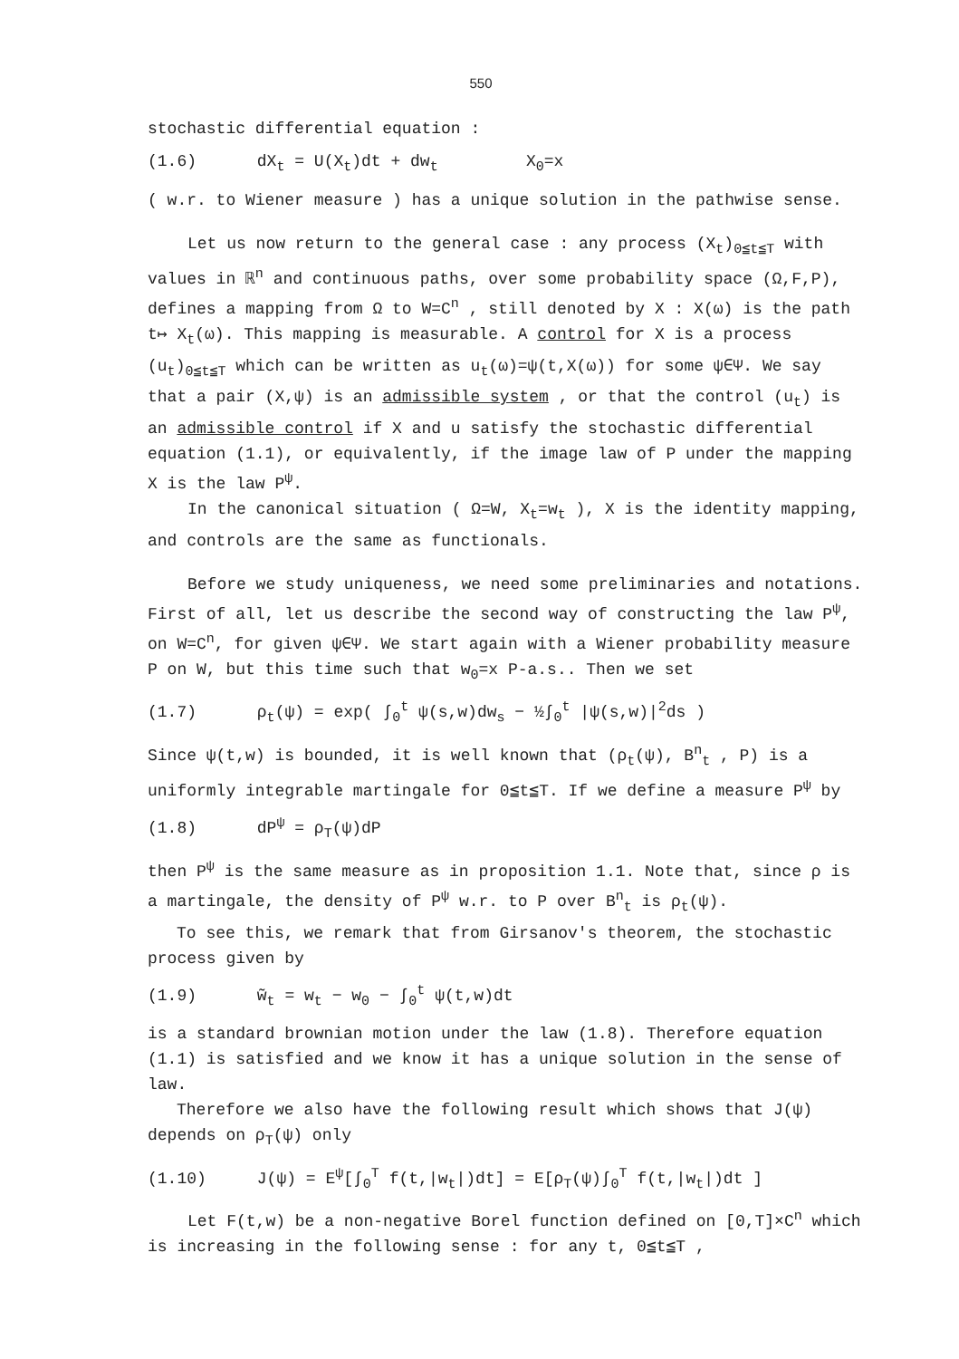550
stochastic differential equation :
(1.6) dX<sub>t</sub> = U(X<sub>t</sub>)dt + dw<sub>t</sub> X<sub>0</sub>=x
( w.r. to Wiener measure ) has a unique solution in the pathwise sense.
Let us now return to the general case : any process (X<sub>t</sub>)<sub>0≦t≦T</sub> with values in ℝ<sup>n</sup> and continuous paths, over some probability space (Ω,F,P), defines a mapping from Ω to W=C<sup>n</sup> , still denoted by X : X(ω) is the path t↦ X<sub>t</sub>(ω). This mapping is measurable. A control for X is a process (u<sub>t</sub>)<sub>0≦t≦T</sub> which can be written as u<sub>t</sub>(ω)=ψ(t,X(ω)) for some ψ∈Ψ. We say that a pair (X,ψ) is an admissible system , or that the control (u<sub>t</sub>) is an admissible control if X and u satisfy the stochastic differential equation (1.1), or equivalently, if the image law of P under the mapping X is the law P<sup>ψ</sup>.
In the canonical situation ( Ω=W, X<sub>t</sub>=w<sub>t</sub> ), X is the identity mapping, and controls are the same as functionals.
Before we study uniqueness, we need some preliminaries and notations. First of all, let us describe the second way of constructing the law P<sup>ψ</sup>, on W=C<sup>n</sup>, for given ψ∈Ψ. We start again with a Wiener probability measure P on W, but this time such that w<sub>0</sub>=x P-a.s.. Then we set
(1.7) ρ<sub>t</sub>(ψ) = exp( ∫<sub>0</sub><sup>t</sup> ψ(s,w)dw<sub>s</sub> − ½∫<sub>0</sub><sup>t</sup> |ψ(s,w)|<sup>2</sup>ds )
Since ψ(t,w) is bounded, it is well known that (ρ<sub>t</sub>(ψ), B<sup>n</sup><sub>t</sub> , P) is a uniformly integrable martingale for 0≦t≦T. If we define a measure P<sup>ψ</sup> by
(1.8) dP<sup>ψ</sup> = ρ<sub>T</sub>(ψ)dP
then P<sup>ψ</sup> is the same measure as in proposition 1.1. Note that, since ρ is a martingale, the density of P<sup>ψ</sup> w.r. to P over B<sup>n</sup><sub>t</sub> is ρ<sub>t</sub>(ψ).
To see this, we remark that from Girsanov's theorem, the stochastic process given by
(1.9) w̃<sub>t</sub> = w<sub>t</sub> − w<sub>0</sub> − ∫<sub>0</sub><sup>t</sup> ψ(t,w)dt
is a standard brownian motion under the law (1.8). Therefore equation (1.1) is satisfied and we know it has a unique solution in the sense of law.
Therefore we also have the following result which shows that J(ψ) depends on ρ<sub>T</sub>(ψ) only
(1.10) J(ψ) = E<sup>ψ</sup>[∫<sub>0</sub><sup>T</sup> f(t,|w<sub>t</sub>|)dt] = E[ρ<sub>T</sub>(ψ)∫<sub>0</sub><sup>T</sup> f(t,|w<sub>t</sub>|)dt ]
Let F(t,w) be a non-negative Borel function defined on [0,T]×C<sup>n</sup> which is increasing in the following sense : for any t, 0≦t≦T ,